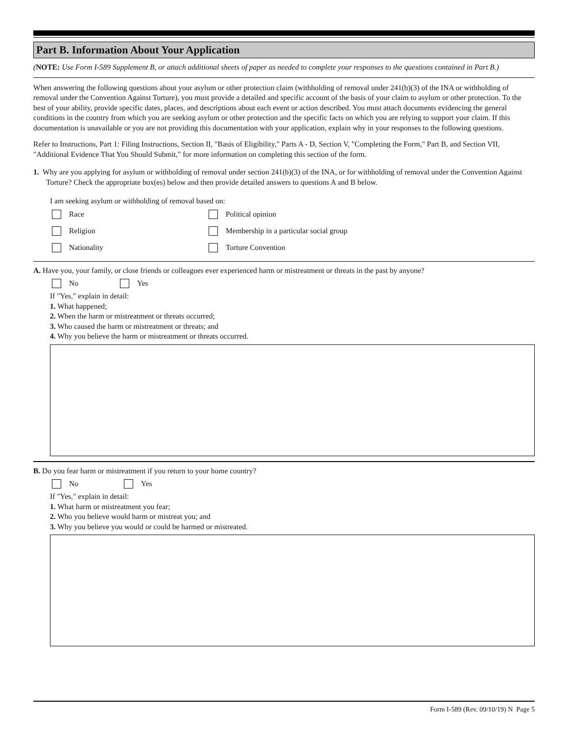Part B. Information About Your Application
(NOTE: Use Form I-589 Supplement B, or attach additional sheets of paper as needed to complete your responses to the questions contained in Part B.)
When answering the following questions about your asylum or other protection claim (withholding of removal under 241(b)(3) of the INA or withholding of removal under the Convention Against Torture), you must provide a detailed and specific account of the basis of your claim to asylum or other protection. To the best of your ability, provide specific dates, places, and descriptions about each event or action described. You must attach documents evidencing the general conditions in the country from which you are seeking asylum or other protection and the specific facts on which you are relying to support your claim. If this documentation is unavailable or you are not providing this documentation with your application, explain why in your responses to the following questions.
Refer to Instructions, Part 1: Filing Instructions, Section II, "Basis of Eligibility," Parts A - D, Section V, "Completing the Form," Part B, and Section VII, "Additional Evidence That You Should Submit," for more information on completing this section of the form.
1. Why are you applying for asylum or withholding of removal under section 241(b)(3) of the INA, or for withholding of removal under the Convention Against Torture? Check the appropriate box(es) below and then provide detailed answers to questions A and B below.
I am seeking asylum or withholding of removal based on:
Race Political opinion
Religion
Membership in a particular social group
Nationality Torture Convention
A. Have you, your family, or close friends or colleagues ever experienced harm or mistreatment or threats in the past by anyone?
No Yes
If "Yes," explain in detail:
1. What happened;
2. When the harm or mistreatment or threats occurred;
3. Who caused the harm or mistreatment or threats; and
4. Why you believe the harm or mistreatment or threats occurred.
B. Do you fear harm or mistreatment if you return to your home country?
No Yes
If "Yes," explain in detail:
1. What harm or mistreatment you fear;
2. Who you believe would harm or mistreat you; and
3. Why you believe you would or could be harmed or mistreated.
Form I-589 (Rev. 09/10/19) N Page 5